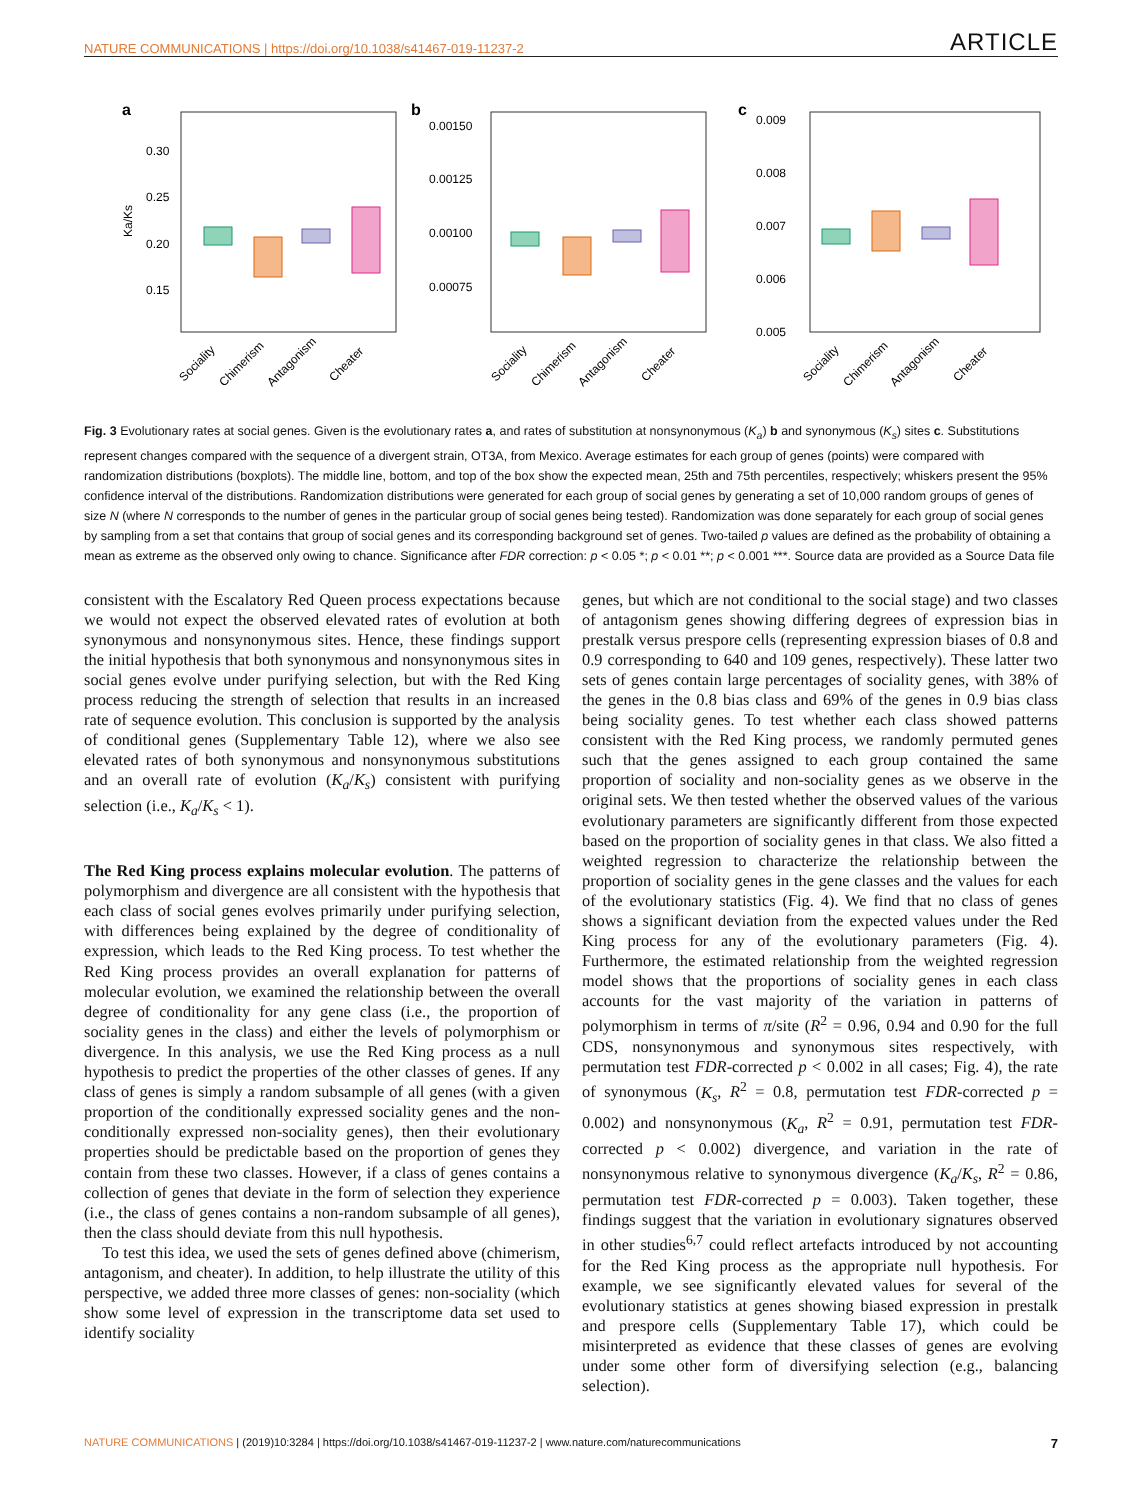NATURE COMMUNICATIONS | https://doi.org/10.1038/s41467-019-11237-2 ARTICLE
a
0.30
0.25
0.20
0.15
Ka/Ks
Sociality
Chimerism
Antagonism
Cheater
b
0.00150
0.00125
0.00100
0.00075
Sociality
Chimerism
Antagonism
Cheater
c
0.009
0.008
0.007
0.006
0.005
Sociality
Chimerism
Antagonism
Cheater
Fig. 3 Evolutionary rates at social genes. Given is the evolutionary rates a, and rates of substitution at nonsynonymous (K<sub>a</sub>) b and synonymous (K<sub>s</sub>) sites c. Substitutions represent changes compared with the sequence of a divergent strain, OT3A, from Mexico. Average estimates for each group of genes (points) were compared with randomization distributions (boxplots). The middle line, bottom, and top of the box show the expected mean, 25th and 75th percentiles, respectively; whiskers present the 95% confidence interval of the distributions. Randomization distributions were generated for each group of social genes by generating a set of 10,000 random groups of genes of size N (where N corresponds to the number of genes in the particular group of social genes being tested). Randomization was done separately for each group of social genes by sampling from a set that contains that group of social genes and its corresponding background set of genes. Two-tailed p values are defined as the probability of obtaining a mean as extreme as the observed only owing to chance. Significance after FDR correction: p < 0.05 *; p < 0.01 **; p < 0.001 ***. Source data are provided as a Source Data file
consistent with the Escalatory Red Queen process expectations because we would not expect the observed elevated rates of evolution at both synonymous and nonsynonymous sites. Hence, these findings support the initial hypothesis that both synonymous and nonsynonymous sites in social genes evolve under purifying selection, but with the Red King process reducing the strength of selection that results in an increased rate of sequence evolution. This conclusion is supported by the analysis of conditional genes (Supplementary Table 12), where we also see elevated rates of both synonymous and nonsynonymous substitutions and an overall rate of evolution (K<sub>a</sub>/K<sub>s</sub>) consistent with purifying selection (i.e., K<sub>a</sub>/K<sub>s</sub> < 1).
The Red King process explains molecular evolution. The patterns of polymorphism and divergence are all consistent with the hypothesis that each class of social genes evolves primarily under purifying selection, with differences being explained by the degree of conditionality of expression, which leads to the Red King process. To test whether the Red King process provides an overall explanation for patterns of molecular evolution, we examined the relationship between the overall degree of conditionality for any gene class (i.e., the proportion of sociality genes in the class) and either the levels of polymorphism or divergence. In this analysis, we use the Red King process as a null hypothesis to predict the properties of the other classes of genes. If any class of genes is simply a random subsample of all genes (with a given proportion of the conditionally expressed sociality genes and the non-conditionally expressed non-sociality genes), then their evolutionary properties should be predictable based on the proportion of genes they contain from these two classes. However, if a class of genes contains a collection of genes that deviate in the form of selection they experience (i.e., the class of genes contains a non-random subsample of all genes), then the class should deviate from this null hypothesis.
To test this idea, we used the sets of genes defined above (chimerism, antagonism, and cheater). In addition, to help illustrate the utility of this perspective, we added three more classes of genes: non-sociality (which show some level of expression in the transcriptome data set used to identify sociality
genes, but which are not conditional to the social stage) and two classes of antagonism genes showing differing degrees of expression bias in prestalk versus prespore cells (representing expression biases of 0.8 and 0.9 corresponding to 640 and 109 genes, respectively). These latter two sets of genes contain large percentages of sociality genes, with 38% of the genes in the 0.8 bias class and 69% of the genes in 0.9 bias class being sociality genes. To test whether each class showed patterns consistent with the Red King process, we randomly permuted genes such that the genes assigned to each group contained the same proportion of sociality and non-sociality genes as we observe in the original sets. We then tested whether the observed values of the various evolutionary parameters are significantly different from those expected based on the proportion of sociality genes in that class. We also fitted a weighted regression to characterize the relationship between the proportion of sociality genes in the gene classes and the values for each of the evolutionary statistics (Fig. 4). We find that no class of genes shows a significant deviation from the expected values under the Red King process for any of the evolutionary parameters (Fig. 4). Furthermore, the estimated relationship from the weighted regression model shows that the proportions of sociality genes in each class accounts for the vast majority of the variation in patterns of polymorphism in terms of π/site (R<sup>2</sup> = 0.96, 0.94 and 0.90 for the full CDS, nonsynonymous and synonymous sites respectively, with permutation test FDR-corrected p < 0.002 in all cases; Fig. 4), the rate of synonymous (K<sub>s</sub>, R<sup>2</sup> = 0.8, permutation test FDR-corrected p = 0.002) and nonsynonymous (K<sub>a</sub>, R<sup>2</sup> = 0.91, permutation test FDR-corrected p < 0.002) divergence, and variation in the rate of nonsynonymous relative to synonymous divergence (K<sub>a</sub>/K<sub>s</sub>, R<sup>2</sup> = 0.86, permutation test FDR-corrected p = 0.003). Taken together, these findings suggest that the variation in evolutionary signatures observed in other studies<sup>6,7</sup> could reflect artefacts introduced by not accounting for the Red King process as the appropriate null hypothesis. For example, we see significantly elevated values for several of the evolutionary statistics at genes showing biased expression in prestalk and prespore cells (Supplementary Table 17), which could be misinterpreted as evidence that these classes of genes are evolving under some other form of diversifying selection (e.g., balancing selection).
NATURE COMMUNICATIONS | (2019)10:3284 | https://doi.org/10.1038/s41467-019-11237-2 | www.nature.com/naturecommunications 7